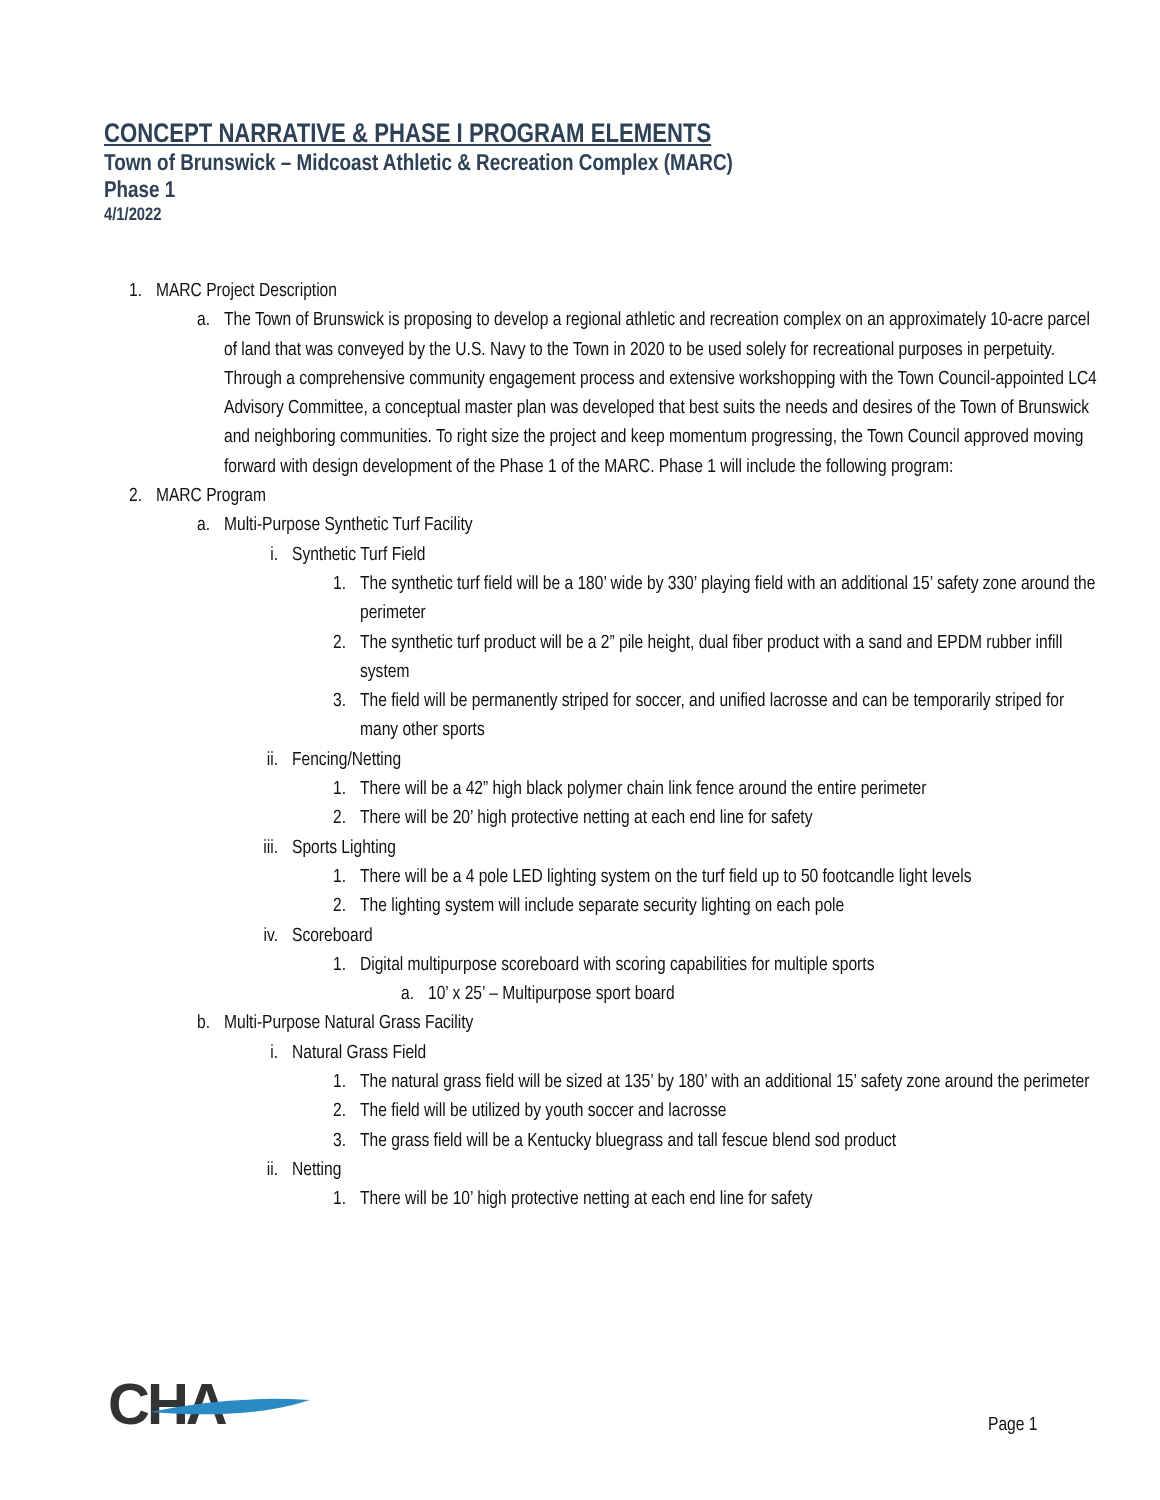CONCEPT NARRATIVE & PHASE I PROGRAM ELEMENTS
Town of Brunswick – Midcoast Athletic & Recreation Complex (MARC)
Phase 1
4/1/2022
1. MARC Project Description
a. The Town of Brunswick is proposing to develop a regional athletic and recreation complex on an approximately 10-acre parcel of land that was conveyed by the U.S. Navy to the Town in 2020 to be used solely for recreational purposes in perpetuity. Through a comprehensive community engagement process and extensive workshopping with the Town Council-appointed LC4 Advisory Committee, a conceptual master plan was developed that best suits the needs and desires of the Town of Brunswick and neighboring communities. To right size the project and keep momentum progressing, the Town Council approved moving forward with design development of the Phase 1 of the MARC. Phase 1 will include the following program:
2. MARC Program
a. Multi-Purpose Synthetic Turf Facility
i. Synthetic Turf Field
1. The synthetic turf field will be a 180’ wide by 330’ playing field with an additional 15’ safety zone around the perimeter
2. The synthetic turf product will be a 2” pile height, dual fiber product with a sand and EPDM rubber infill system
3. The field will be permanently striped for soccer, and unified lacrosse and can be temporarily striped for many other sports
ii. Fencing/Netting
1. There will be a 42” high black polymer chain link fence around the entire perimeter
2. There will be 20’ high protective netting at each end line for safety
iii. Sports Lighting
1. There will be a 4 pole LED lighting system on the turf field up to 50 footcandle light levels
2. The lighting system will include separate security lighting on each pole
iv. Scoreboard
1. Digital multipurpose scoreboard with scoring capabilities for multiple sports
a. 10’ x 25’ – Multipurpose sport board
b. Multi-Purpose Natural Grass Facility
i. Natural Grass Field
1. The natural grass field will be sized at 135’ by 180’ with an additional 15’ safety zone around the perimeter
2. The field will be utilized by youth soccer and lacrosse
3. The grass field will be a Kentucky bluegrass and tall fescue blend sod product
ii. Netting
1. There will be 10’ high protective netting at each end line for safety
CHA Page 1